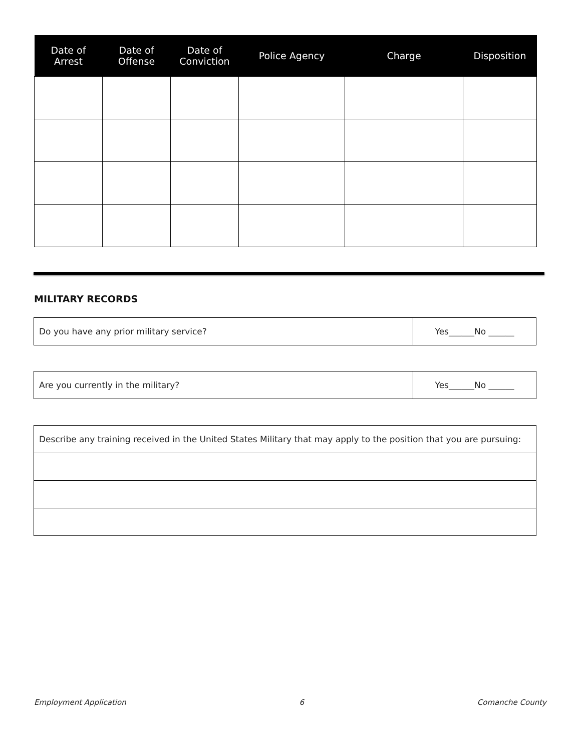| Date of Arrest | Date of Offense | Date of Conviction | Police Agency | Charge | Disposition |
| --- | --- | --- | --- | --- | --- |
MILITARY RECORDS
| Do you have any prior military service? | Yes______No ______ |
| Are you currently in the military? | Yes______No ______ |
| Describe any training received in the United States Military that may apply to the position that you are pursuing: |
Employment Application 6 Comanche County